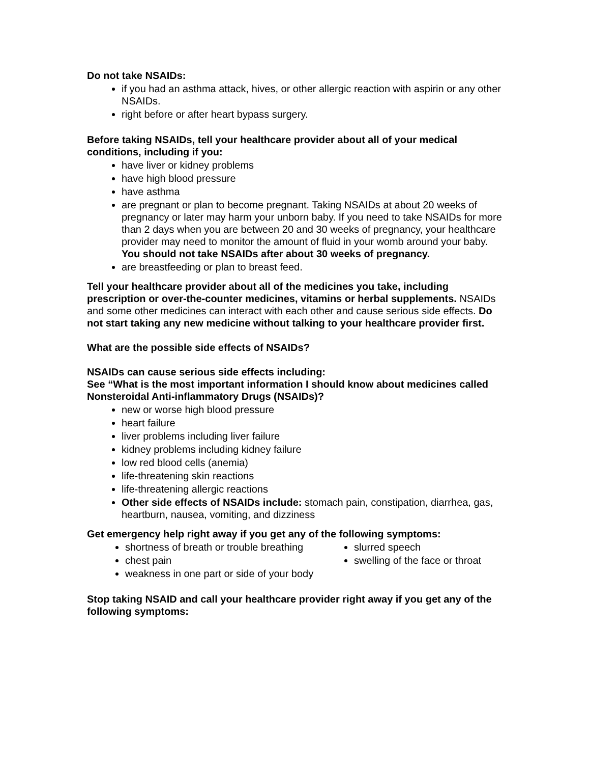Do not take NSAIDs:
if you had an asthma attack, hives, or other allergic reaction with aspirin or any other NSAIDs.
right before or after heart bypass surgery.
Before taking NSAIDs, tell your healthcare provider about all of your medical conditions, including if you:
have liver or kidney problems
have high blood pressure
have asthma
are pregnant or plan to become pregnant. Taking NSAIDs at about 20 weeks of pregnancy or later may harm your unborn baby. If you need to take NSAIDs for more than 2 days when you are between 20 and 30 weeks of pregnancy, your healthcare provider may need to monitor the amount of fluid in your womb around your baby. You should not take NSAIDs after about 30 weeks of pregnancy.
are breastfeeding or plan to breast feed.
Tell your healthcare provider about all of the medicines you take, including prescription or over-the-counter medicines, vitamins or herbal supplements. NSAIDs and some other medicines can interact with each other and cause serious side effects. Do not start taking any new medicine without talking to your healthcare provider first.
What are the possible side effects of NSAIDs?
NSAIDs can cause serious side effects including:
See “What is the most important information I should know about medicines called Nonsteroidal Anti-inflammatory Drugs (NSAIDs)?
new or worse high blood pressure
heart failure
liver problems including liver failure
kidney problems including kidney failure
low red blood cells (anemia)
life-threatening skin reactions
life-threatening allergic reactions
Other side effects of NSAIDs include: stomach pain, constipation, diarrhea, gas, heartburn, nausea, vomiting, and dizziness
Get emergency help right away if you get any of the following symptoms:
shortness of breath or trouble breathing
chest pain
weakness in one part or side of your body
slurred speech
swelling of the face or throat
Stop taking NSAID and call your healthcare provider right away if you get any of the following symptoms: